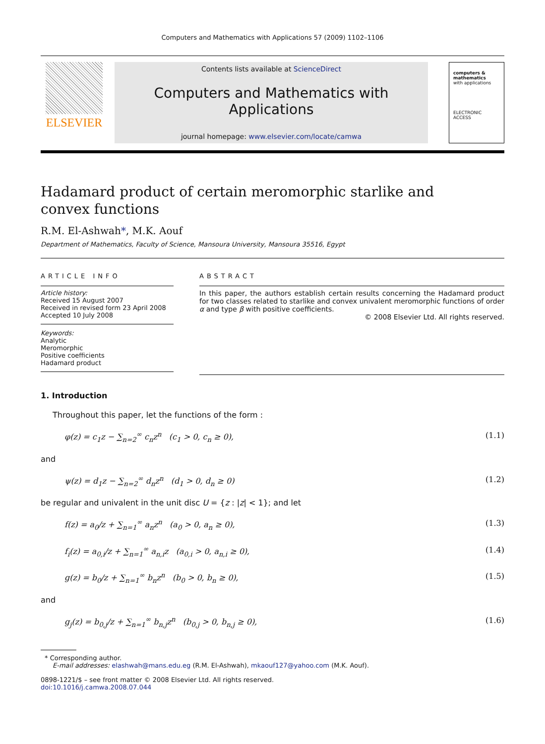Computers and Mathematics with Applications 57 (2009) 1102–1106
ELSEVIER
Contents lists available at ScienceDirect
Computers and Mathematics with Applications
journal homepage: www.elsevier.com/locate/camwa
computers & mathematics
with applications
ELECTRONIC ACCESS
Hadamard product of certain meromorphic starlike and
convex functions
R.M. El-Ashwah*, M.K. Aouf
Department of Mathematics, Faculty of Science, Mansoura University, Mansoura 35516, Egypt
ARTICLE INFO
Article history:
Received 15 August 2007
Received in revised form 23 April 2008
Accepted 10 July 2008
Keywords:
Analytic
Meromorphic
Positive coefficients
Hadamard product
ABSTRACT
In this paper, the authors establish certain results concerning the Hadamard product for two classes related to starlike and convex univalent meromorphic functions of order α and type β with positive coefficients.
© 2008 Elsevier Ltd. All rights reserved.
1. Introduction
Throughout this paper, let the functions of the form :
φ(z) = c<sub>1</sub>z − ∑<sub>n=2</sub><sup>∞</sup> c<sub>n</sub>z<sup>n</sup> (c<sub>1</sub> > 0, c<sub>n</sub> ≥ 0), (1.1)
and
ψ(z) = d<sub>1</sub>z − ∑<sub>n=2</sub><sup>∞</sup> d<sub>n</sub>z<sup>n</sup> (d<sub>1</sub> > 0, d<sub>n</sub> ≥ 0) (1.2)
be regular and univalent in the unit disc U = {z : |z| < 1}; and let
f(z) = a<sub>0</sub>/z + ∑<sub>n=1</sub><sup>∞</sup> a<sub>n</sub>z<sup>n</sup> (a<sub>0</sub> > 0, a<sub>n</sub> ≥ 0), (1.3)
f<sub>i</sub>(z) = a<sub>0,i</sub>/z + ∑<sub>n=1</sub><sup>∞</sup> a<sub>n,i</sub>z (a<sub>0,i</sub> > 0, a<sub>n,i</sub> ≥ 0), (1.4)
g(z) = b<sub>0</sub>/z + ∑<sub>n=1</sub><sup>∞</sup> b<sub>n</sub>z<sup>n</sup> (b<sub>0</sub> > 0, b<sub>n</sub> ≥ 0), (1.5)
and
g<sub>j</sub>(z) = b<sub>0,j</sub>/z + ∑<sub>n=1</sub><sup>∞</sup> b<sub>n,j</sub>z<sup>n</sup> (b<sub>0,j</sub> > 0, b<sub>n,j</sub> ≥ 0), (1.6)
* Corresponding author.
E-mail addresses: elashwah@mans.edu.eg (R.M. El-Ashwah), mkaouf127@yahoo.com (M.K. Aouf).
0898-1221/$ – see front matter © 2008 Elsevier Ltd. All rights reserved.
doi:10.1016/j.camwa.2008.07.044